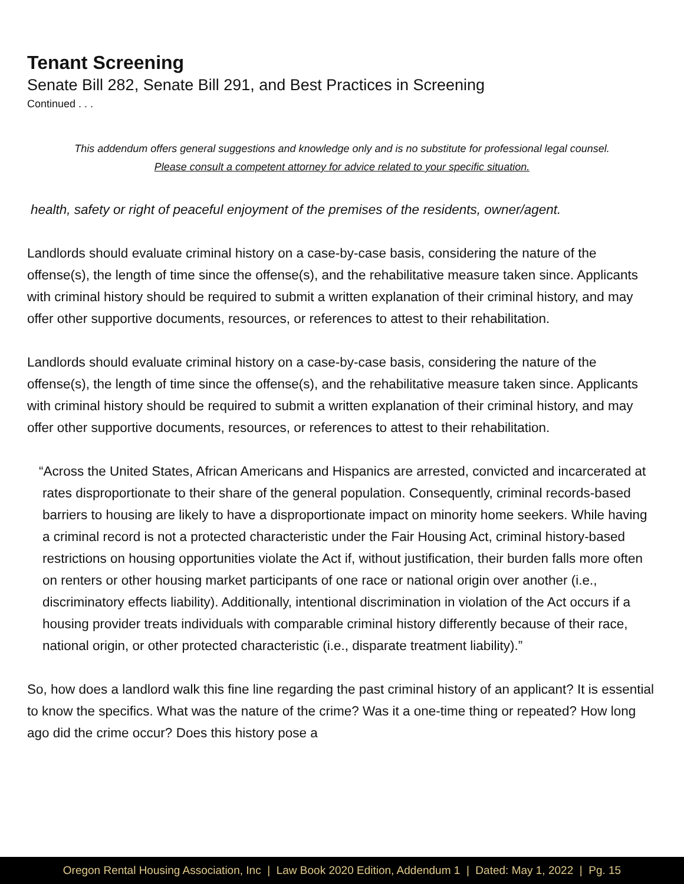Tenant Screening
Senate Bill 282, Senate Bill 291, and Best Practices in Screening
Continued . . .
This addendum offers general suggestions and knowledge only and is no substitute for professional legal counsel.
Please consult a competent attorney for advice related to your specific situation.
health, safety or right of peaceful enjoyment of the premises of the residents, owner/agent.
Landlords should evaluate criminal history on a case-by-case basis, considering the nature of the offense(s), the length of time since the offense(s), and the rehabilitative measure taken since. Applicants with criminal history should be required to submit a written explanation of their criminal history, and may offer other supportive documents, resources, or references to attest to their rehabilitation.
Landlords should evaluate criminal history on a case-by-case basis, considering the nature of the offense(s), the length of time since the offense(s), and the rehabilitative measure taken since. Applicants with criminal history should be required to submit a written explanation of their criminal history, and may offer other supportive documents, resources, or references to attest to their rehabilitation.
“Across the United States, African Americans and Hispanics are arrested, convicted and incarcerated at rates disproportionate to their share of the general population. Consequently, criminal records-based barriers to housing are likely to have a disproportionate impact on minority home seekers. While having a criminal record is not a protected characteristic under the Fair Housing Act, criminal history-based restrictions on housing opportunities violate the Act if, without justification, their burden falls more often on renters or other housing market participants of one race or national origin over another (i.e., discriminatory effects liability). Additionally, intentional discrimination in violation of the Act occurs if a housing provider treats individuals with comparable criminal history differently because of their race, national origin, or other protected characteristic (i.e., disparate treatment liability).”
So, how does a landlord walk this fine line regarding the past criminal history of an applicant? It is essential to know the specifics. What was the nature of the crime? Was it a one-time thing or repeated? How long ago did the crime occur? Does this history pose a
Oregon Rental Housing Association, Inc | Law Book 2020 Edition, Addendum 1 | Dated: May 1, 2022 | Pg. 15